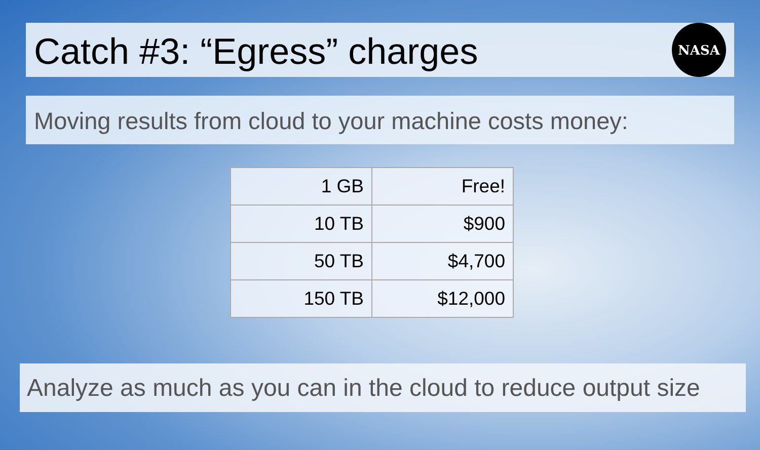Catch #3: “Egress” charges
NASA
Moving results from cloud to your machine costs money:
| 1 GB | Free! |
| 10 TB | $900 |
| 50 TB | $4,700 |
| 150 TB | $12,000 |
Analyze as much as you can in the cloud to reduce output size